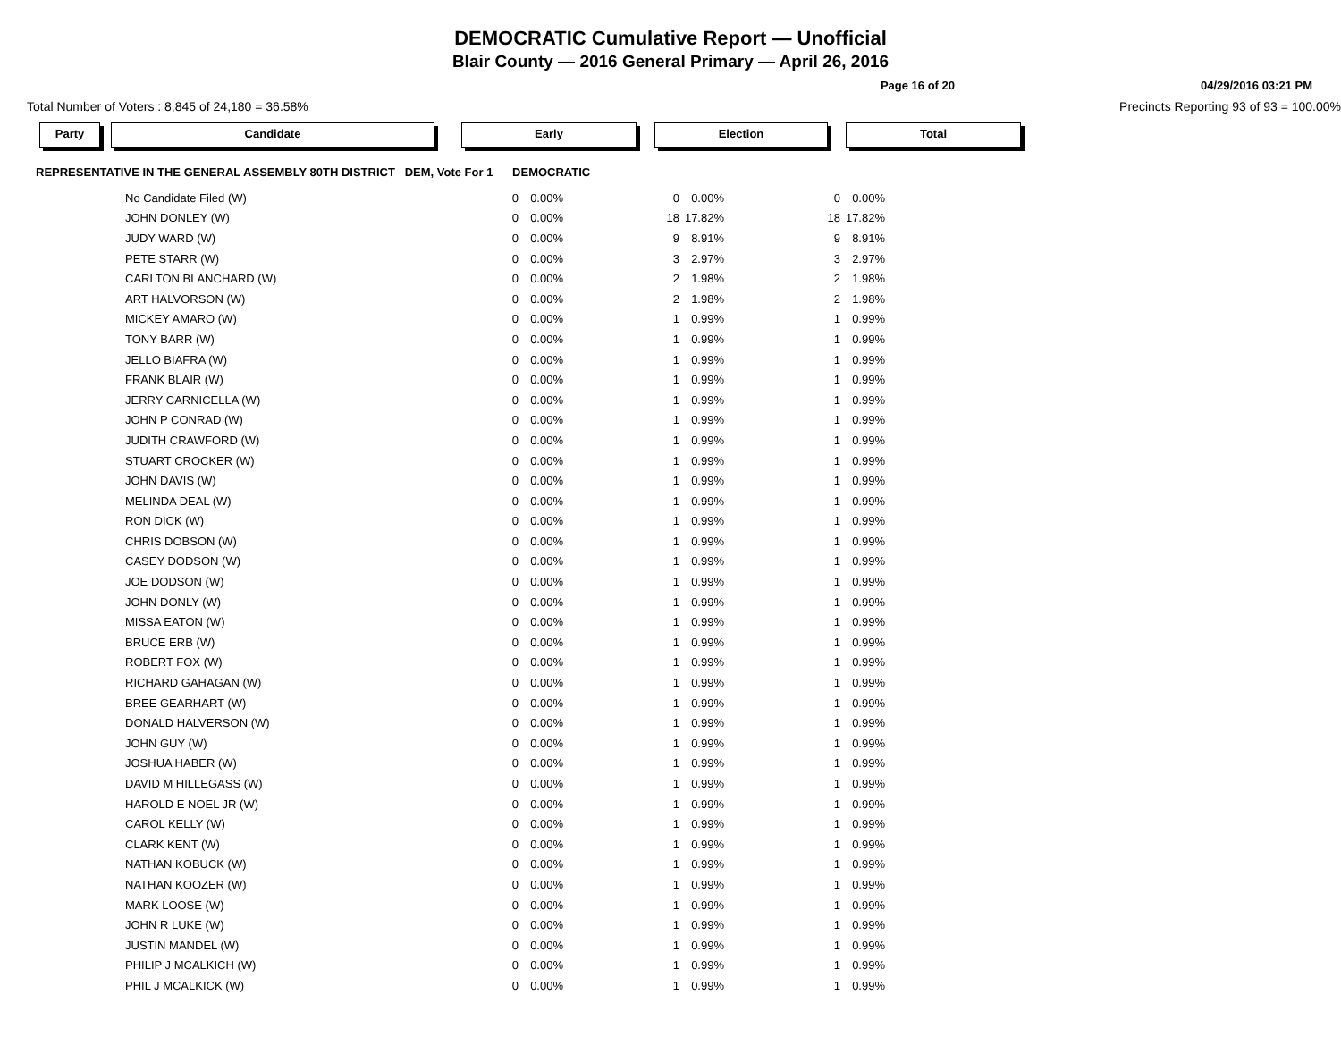DEMOCRATIC Cumulative Report — Unofficial
Blair County — 2016 General Primary — April 26, 2016
Page 16 of 20 04/29/2016 03:21 PM
Total Number of Voters : 8,845 of 24,180 = 36.58% Precincts Reporting 93 of 93 = 100.00%
Party Candidate Early Election Total
REPRESENTATIVE IN THE GENERAL ASSEMBLY 80TH DISTRICT DEM, Vote For 1 DEMOCRATIC
| No Candidate Filed (W) | 0 | 0.00% | 0 | 0.00% | 0 | 0.00% |
| JOHN DONLEY (W) | 0 | 0.00% | 18 | 17.82% | 18 | 17.82% |
| JUDY WARD (W) | 0 | 0.00% | 9 | 8.91% | 9 | 8.91% |
| PETE STARR (W) | 0 | 0.00% | 3 | 2.97% | 3 | 2.97% |
| CARLTON BLANCHARD (W) | 0 | 0.00% | 2 | 1.98% | 2 | 1.98% |
| ART HALVORSON (W) | 0 | 0.00% | 2 | 1.98% | 2 | 1.98% |
| MICKEY AMARO (W) | 0 | 0.00% | 1 | 0.99% | 1 | 0.99% |
| TONY BARR (W) | 0 | 0.00% | 1 | 0.99% | 1 | 0.99% |
| JELLO BIAFRA (W) | 0 | 0.00% | 1 | 0.99% | 1 | 0.99% |
| FRANK BLAIR (W) | 0 | 0.00% | 1 | 0.99% | 1 | 0.99% |
| JERRY CARNICELLA (W) | 0 | 0.00% | 1 | 0.99% | 1 | 0.99% |
| JOHN P CONRAD (W) | 0 | 0.00% | 1 | 0.99% | 1 | 0.99% |
| JUDITH CRAWFORD (W) | 0 | 0.00% | 1 | 0.99% | 1 | 0.99% |
| STUART CROCKER (W) | 0 | 0.00% | 1 | 0.99% | 1 | 0.99% |
| JOHN DAVIS (W) | 0 | 0.00% | 1 | 0.99% | 1 | 0.99% |
| MELINDA DEAL (W) | 0 | 0.00% | 1 | 0.99% | 1 | 0.99% |
| RON DICK (W) | 0 | 0.00% | 1 | 0.99% | 1 | 0.99% |
| CHRIS DOBSON (W) | 0 | 0.00% | 1 | 0.99% | 1 | 0.99% |
| CASEY DODSON (W) | 0 | 0.00% | 1 | 0.99% | 1 | 0.99% |
| JOE DODSON (W) | 0 | 0.00% | 1 | 0.99% | 1 | 0.99% |
| JOHN DONLY (W) | 0 | 0.00% | 1 | 0.99% | 1 | 0.99% |
| MISSA EATON (W) | 0 | 0.00% | 1 | 0.99% | 1 | 0.99% |
| BRUCE ERB (W) | 0 | 0.00% | 1 | 0.99% | 1 | 0.99% |
| ROBERT FOX (W) | 0 | 0.00% | 1 | 0.99% | 1 | 0.99% |
| RICHARD GAHAGAN (W) | 0 | 0.00% | 1 | 0.99% | 1 | 0.99% |
| BREE GEARHART (W) | 0 | 0.00% | 1 | 0.99% | 1 | 0.99% |
| DONALD HALVERSON (W) | 0 | 0.00% | 1 | 0.99% | 1 | 0.99% |
| JOHN GUY (W) | 0 | 0.00% | 1 | 0.99% | 1 | 0.99% |
| JOSHUA HABER (W) | 0 | 0.00% | 1 | 0.99% | 1 | 0.99% |
| DAVID M HILLEGASS (W) | 0 | 0.00% | 1 | 0.99% | 1 | 0.99% |
| HAROLD E NOEL JR (W) | 0 | 0.00% | 1 | 0.99% | 1 | 0.99% |
| CAROL KELLY (W) | 0 | 0.00% | 1 | 0.99% | 1 | 0.99% |
| CLARK KENT (W) | 0 | 0.00% | 1 | 0.99% | 1 | 0.99% |
| NATHAN KOBUCK (W) | 0 | 0.00% | 1 | 0.99% | 1 | 0.99% |
| NATHAN KOOZER (W) | 0 | 0.00% | 1 | 0.99% | 1 | 0.99% |
| MARK LOOSE (W) | 0 | 0.00% | 1 | 0.99% | 1 | 0.99% |
| JOHN R LUKE (W) | 0 | 0.00% | 1 | 0.99% | 1 | 0.99% |
| JUSTIN MANDEL (W) | 0 | 0.00% | 1 | 0.99% | 1 | 0.99% |
| PHILIP J MCALKICH (W) | 0 | 0.00% | 1 | 0.99% | 1 | 0.99% |
| PHIL J MCALKICK (W) | 0 | 0.00% | 1 | 0.99% | 1 | 0.99% |